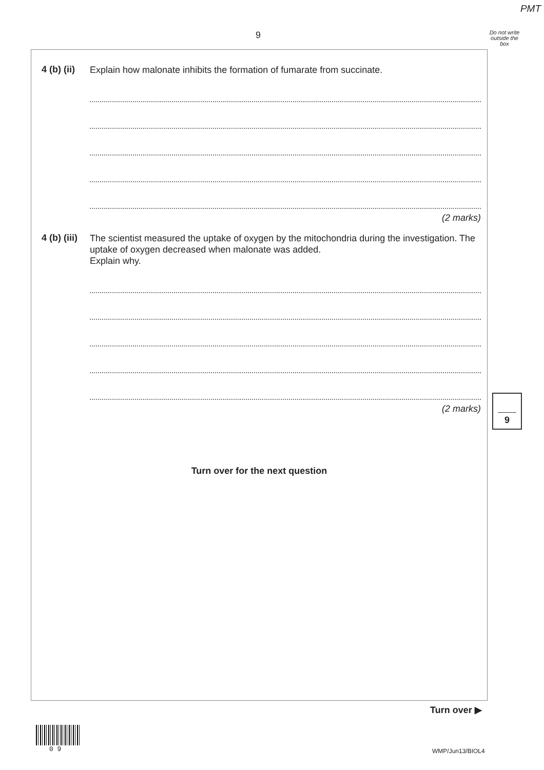PMT
9
Do not write outside the box
4 (b) (ii)
Explain how malonate inhibits the formation of fumarate from succinate.
(2 marks)
4 (b) (iii)
The scientist measured the uptake of oxygen by the mitochondria during the investigation. The uptake of oxygen decreased when malonate was added.
Explain why.
(2 marks)
Turn over for the next question
9
Turn over ▶
0 9 WMP/Jun13/BIOL4